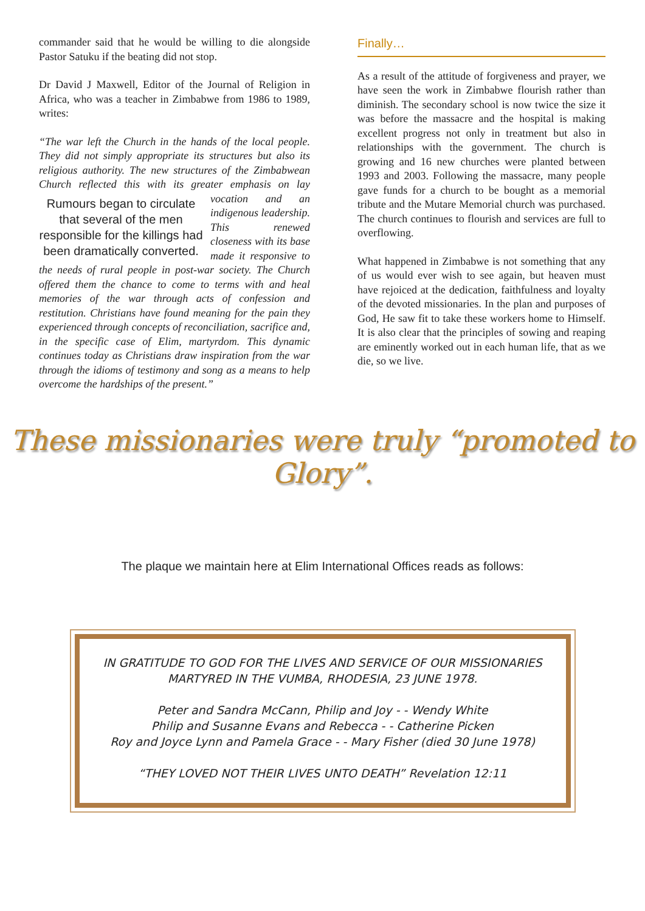commander said that he would be willing to die alongside Pastor Satuku if the beating did not stop.
Dr David J Maxwell, Editor of the Journal of Religion in Africa, who was a teacher in Zimbabwe from 1986 to 1989, writes:
“The war left the Church in the hands of the local people. They did not simply appropriate its structures but also its religious authority. The new structures of the Zimbabwean Church reflected this with its greater emphasis on Rumours began to circulate that several of the men responsible for the killings had been dramatically converted. lay vocation and an indigenous leadership. This renewed closeness with its base made it responsive to the needs of rural people in post-war society. The Church offered them the chance to come to terms with and heal memories of the war through acts of confession and restitution. Christians have found meaning for the pain they experienced through concepts of reconciliation, sacrifice and, in the specific case of Elim, martyrdom. This dynamic continues today as Christians draw inspiration from the war through the idioms of testimony and song as a means to help overcome the hardships of the present.”
Finally…
As a result of the attitude of forgiveness and prayer, we have seen the work in Zimbabwe flourish rather than diminish. The secondary school is now twice the size it was before the massacre and the hospital is making excellent progress not only in treatment but also in relationships with the government. The church is growing and 16 new churches were planted between 1993 and 2003. Following the massacre, many people gave funds for a church to be bought as a memorial tribute and the Mutare Memorial church was purchased. The church continues to flourish and services are full to overflowing.
What happened in Zimbabwe is not something that any of us would ever wish to see again, but heaven must have rejoiced at the dedication, faithfulness and loyalty of the devoted missionaries. In the plan and purposes of God, He saw fit to take these workers home to Himself. It is also clear that the principles of sowing and reaping are eminently worked out in each human life, that as we die, so we live.
These missionaries were truly “promoted to Glory”.
The plaque we maintain here at Elim International Offices reads as follows:
IN GRATITUDE TO GOD FOR THE LIVES AND SERVICE OF OUR MISSIONARIES
MARTYRED IN THE VUMBA, RHODESIA, 23 JUNE 1978.
Peter and Sandra McCann, Philip and Joy - - Wendy White
Philip and Susanne Evans and Rebecca - - Catherine Picken
Roy and Joyce Lynn and Pamela Grace - - Mary Fisher (died 30 June 1978)
“THEY LOVED NOT THEIR LIVES UNTO DEATH” Revelation 12:11